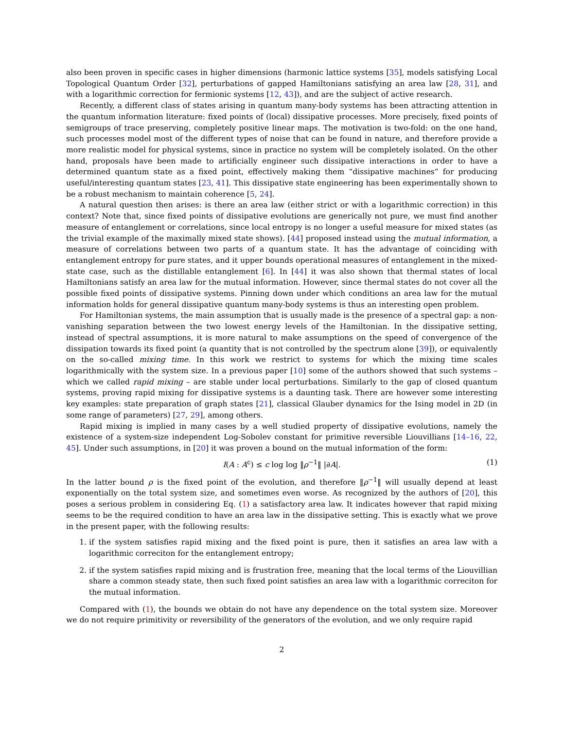also been proven in specific cases in higher dimensions (harmonic lattice systems [35], models satisfying Local Topological Quantum Order [32], perturbations of gapped Hamiltonians satisfying an area law [28, 31], and with a logarithmic correction for fermionic systems [12, 43]), and are the subject of active research.
Recently, a different class of states arising in quantum many-body systems has been attracting attention in the quantum information literature: fixed points of (local) dissipative processes. More precisely, fixed points of semigroups of trace preserving, completely positive linear maps. The motivation is two-fold: on the one hand, such processes model most of the different types of noise that can be found in nature, and therefore provide a more realistic model for physical systems, since in practice no system will be completely isolated. On the other hand, proposals have been made to artificially engineer such dissipative interactions in order to have a determined quantum state as a fixed point, effectively making them “dissipative machines” for producing useful/interesting quantum states [23, 41]. This dissipative state engineering has been experimentally shown to be a robust mechanism to maintain coherence [5, 24].
A natural question then arises: is there an area law (either strict or with a logarithmic correction) in this context? Note that, since fixed points of dissipative evolutions are generically not pure, we must find another measure of entanglement or correlations, since local entropy is no longer a useful measure for mixed states (as the trivial example of the maximally mixed state shows). [44] proposed instead using the mutual information, a measure of correlations between two parts of a quantum state. It has the advantage of coinciding with entanglement entropy for pure states, and it upper bounds operational measures of entanglement in the mixed-state case, such as the distillable entanglement [6]. In [44] it was also shown that thermal states of local Hamiltonians satisfy an area law for the mutual information. However, since thermal states do not cover all the possible fixed points of dissipative systems. Pinning down under which conditions an area law for the mutual information holds for general dissipative quantum many-body systems is thus an interesting open problem.
For Hamiltonian systems, the main assumption that is usually made is the presence of a spectral gap: a non-vanishing separation between the two lowest energy levels of the Hamiltonian. In the dissipative setting, instead of spectral assumptions, it is more natural to make assumptions on the speed of convergence of the dissipation towards its fixed point (a quantity that is not controlled by the spectrum alone [39]), or equivalently on the so-called mixing time. In this work we restrict to systems for which the mixing time scales logarithmically with the system size. In a previous paper [10] some of the authors showed that such systems – which we called rapid mixing – are stable under local perturbations. Similarly to the gap of closed quantum systems, proving rapid mixing for dissipative systems is a daunting task. There are however some interesting key examples: state preparation of graph states [21], classical Glauber dynamics for the Ising model in 2D (in some range of parameters) [27, 29], among others.
Rapid mixing is implied in many cases by a well studied property of dissipative evolutions, namely the existence of a system-size independent Log-Sobolev constant for primitive reversible Liouvillians [14–16, 22, 45]. Under such assumptions, in [20] it was proven a bound on the mutual information of the form:
I(A : A<sup>c</sup>) ≤ c log log ‖ρ<sup>−1</sup>‖ |∂A|. (1)
In the latter bound ρ is the fixed point of the evolution, and therefore ‖ρ<sup>−1</sup>‖ will usually depend at least exponentially on the total system size, and sometimes even worse. As recognized by the authors of [20], this poses a serious problem in considering Eq. (1) a satisfactory area law. It indicates however that rapid mixing seems to be the required condition to have an area law in the dissipative setting. This is exactly what we prove in the present paper, with the following results:
1. if the system satisfies rapid mixing and the fixed point is pure, then it satisfies an area law with a logarithmic correciton for the entanglement entropy;
2. if the system satisfies rapid mixing and is frustration free, meaning that the local terms of the Liouvillian share a common steady state, then such fixed point satisfies an area law with a logarithmic correciton for the mutual information.
Compared with (1), the bounds we obtain do not have any dependence on the total system size. Moreover we do not require primitivity or reversibility of the generators of the evolution, and we only require rapid
2